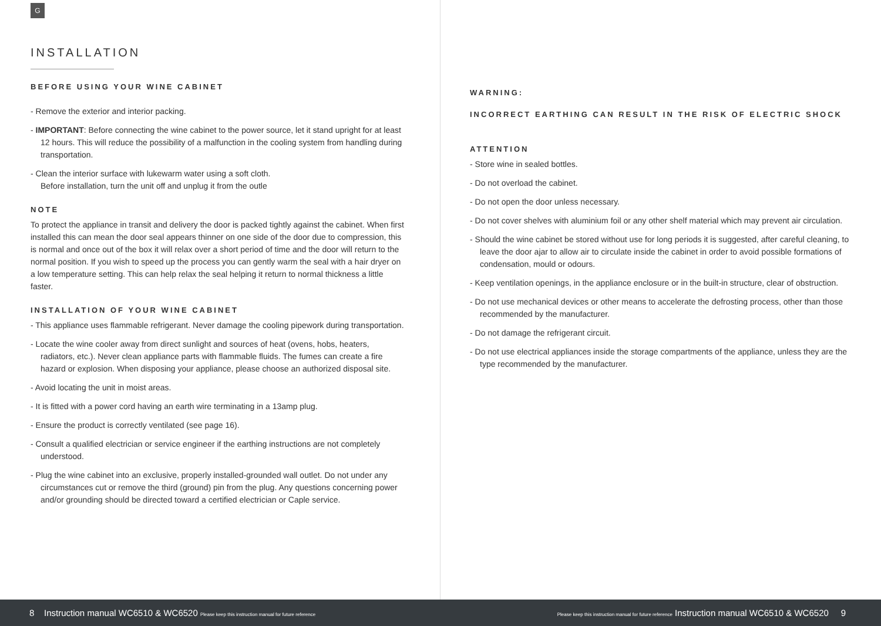G
INSTALLATION
BEFORE USING YOUR WINE CABINET
- Remove the exterior and interior packing.
- IMPORTANT: Before connecting the wine cabinet to the power source, let it stand upright for at least 12 hours. This will reduce the possibility of a malfunction in the cooling system from handling during transportation.
- Clean the interior surface with lukewarm water using a soft cloth.
Before installation, turn the unit off and unplug it from the outle
NOTE
To protect the appliance in transit and delivery the door is packed tightly against the cabinet. When first installed this can mean the door seal appears thinner on one side of the door due to compression, this is normal and once out of the box it will relax over a short period of time and the door will return to the normal position. If you wish to speed up the process you can gently warm the seal with a hair dryer on a low temperature setting. This can help relax the seal helping it return to normal thickness a little faster.
INSTALLATION OF YOUR WINE CABINET
- This appliance uses flammable refrigerant. Never damage the cooling pipework during transportation.
- Locate the wine cooler away from direct sunlight and sources of heat (ovens, hobs, heaters, radiators, etc.). Never clean appliance parts with flammable fluids. The fumes can create a fire hazard or explosion. When disposing your appliance, please choose an authorized disposal site.
- Avoid locating the unit in moist areas.
- It is fitted with a power cord having an earth wire terminating in a 13amp plug.
- Ensure the product is correctly ventilated (see page 16).
- Consult a qualified electrician or service engineer if the earthing instructions are not completely understood.
- Plug the wine cabinet into an exclusive, properly installed-grounded wall outlet. Do not under any circumstances cut or remove the third (ground) pin from the plug. Any questions concerning power and/or grounding should be directed toward a certified electrician or Caple service.
WARNING:
INCORRECT EARTHING CAN RESULT IN THE RISK OF ELECTRIC SHOCK
ATTENTION
- Store wine in sealed bottles.
- Do not overload the cabinet.
- Do not open the door unless necessary.
- Do not cover shelves with aluminium foil or any other shelf material which may prevent air circulation.
- Should the wine cabinet be stored without use for long periods it is suggested, after careful cleaning, to leave the door ajar to allow air to circulate inside the cabinet in order to avoid possible formations of condensation, mould or odours.
- Keep ventilation openings, in the appliance enclosure or in the built-in structure, clear of obstruction.
- Do not use mechanical devices or other means to accelerate the defrosting process, other than those recommended by the manufacturer.
- Do not damage the refrigerant circuit.
- Do not use electrical appliances inside the storage compartments of the appliance, unless they are the type recommended by the manufacturer.
8 Instruction manual WC6510 & WC6520 Please keep this instruction manual for future reference Please keep this instruction manual for future reference Instruction manual WC6510 & WC6520 9